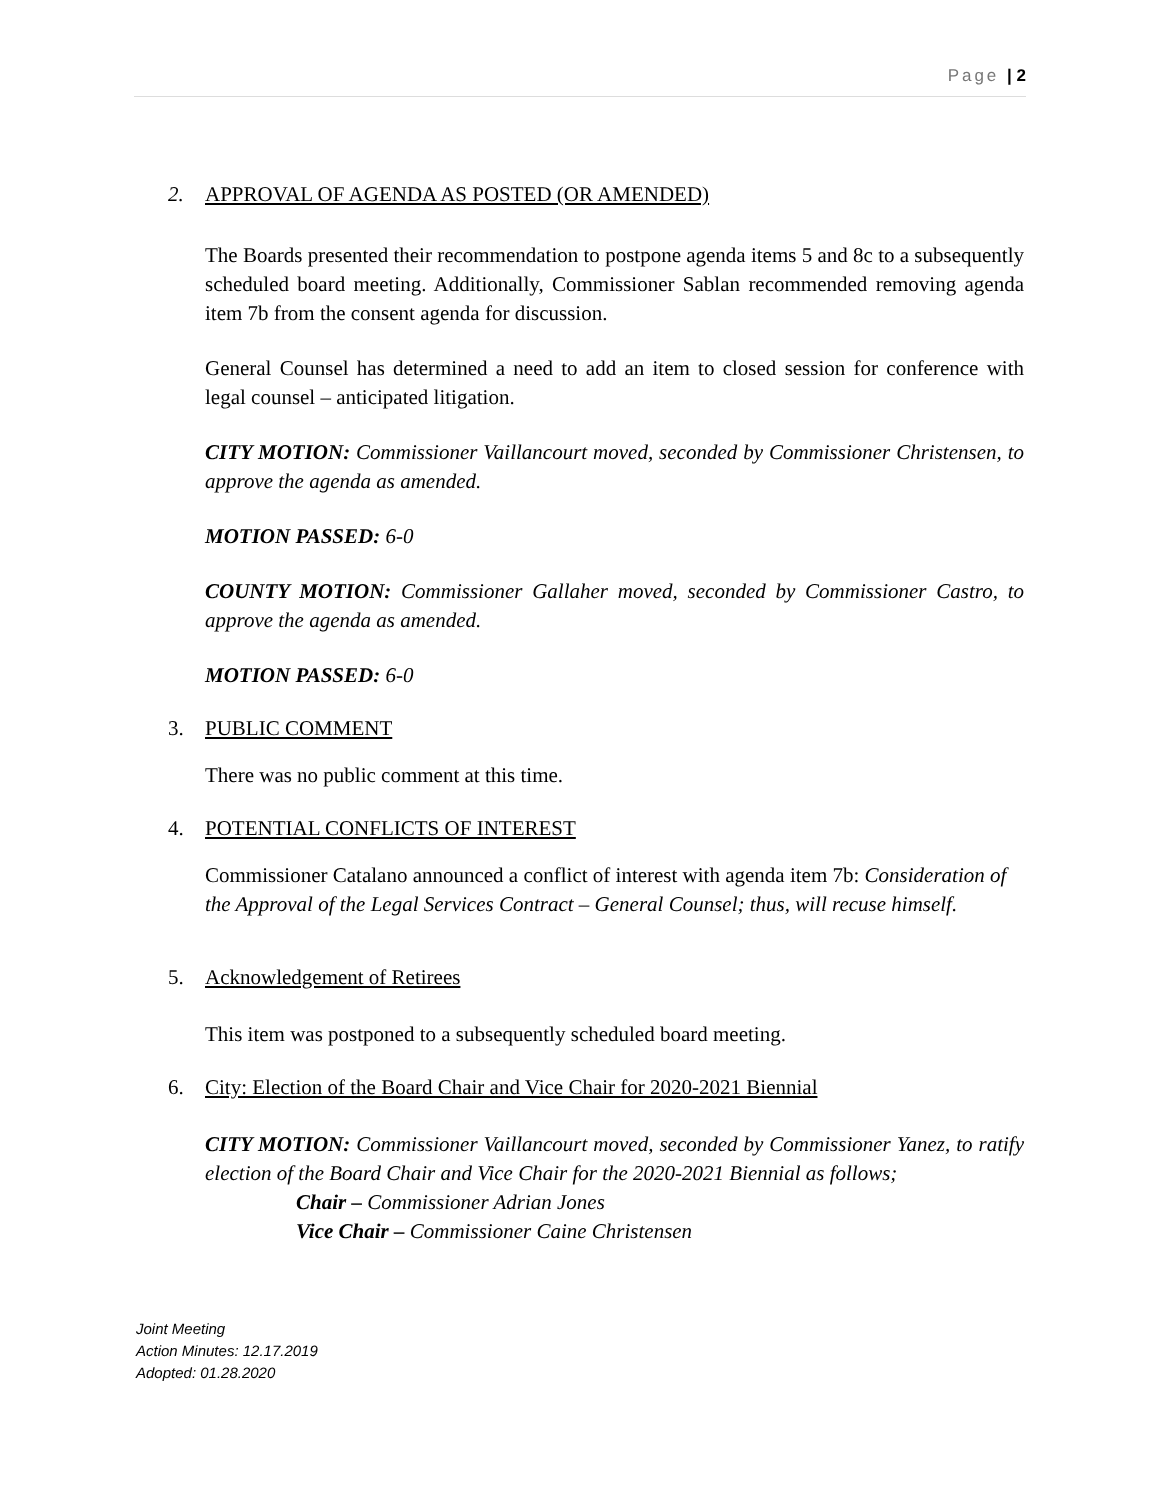Page | 2
2. APPROVAL OF AGENDA AS POSTED (OR AMENDED)
The Boards presented their recommendation to postpone agenda items 5 and 8c to a subsequently scheduled board meeting. Additionally, Commissioner Sablan recommended removing agenda item 7b from the consent agenda for discussion.
General Counsel has determined a need to add an item to closed session for conference with legal counsel – anticipated litigation.
CITY MOTION: Commissioner Vaillancourt moved, seconded by Commissioner Christensen, to approve the agenda as amended.
MOTION PASSED: 6-0
COUNTY MOTION: Commissioner Gallaher moved, seconded by Commissioner Castro, to approve the agenda as amended.
MOTION PASSED: 6-0
3. PUBLIC COMMENT
There was no public comment at this time.
4. POTENTIAL CONFLICTS OF INTEREST
Commissioner Catalano announced a conflict of interest with agenda item 7b: Consideration of the Approval of the Legal Services Contract – General Counsel; thus, will recuse himself.
5. Acknowledgement of Retirees
This item was postponed to a subsequently scheduled board meeting.
6. City: Election of the Board Chair and Vice Chair for 2020-2021 Biennial
CITY MOTION: Commissioner Vaillancourt moved, seconded by Commissioner Yanez, to ratify election of the Board Chair and Vice Chair for the 2020-2021 Biennial as follows;
Chair – Commissioner Adrian Jones
Vice Chair – Commissioner Caine Christensen
Joint Meeting
Action Minutes: 12.17.2019
Adopted: 01.28.2020